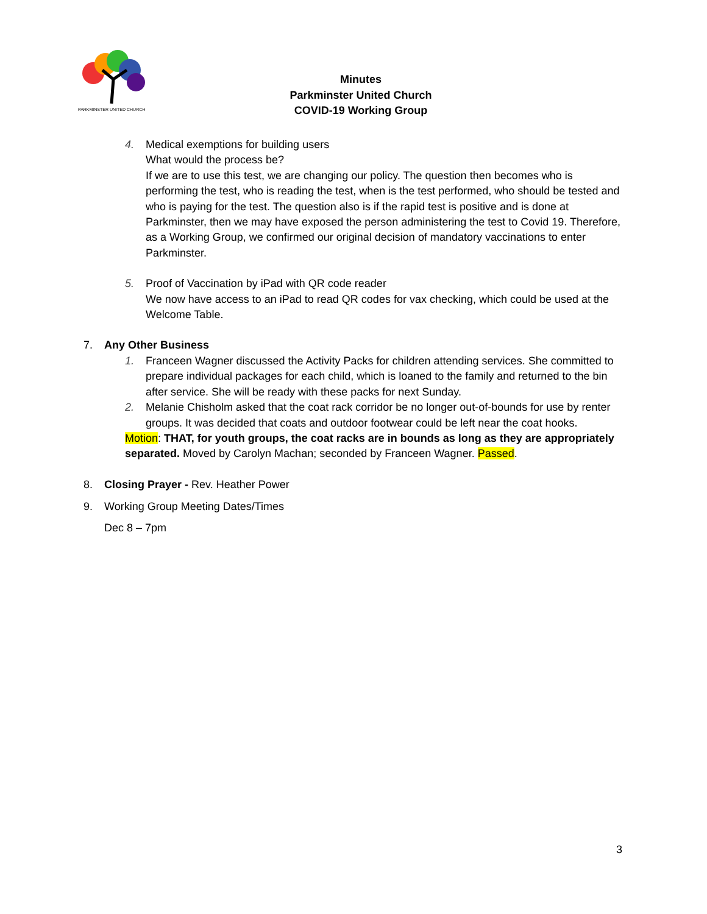PARKMINSTER UNITED CHURCH
Minutes
Parkminster United Church
COVID-19 Working Group
4. Medical exemptions for building users
What would the process be?
If we are to use this test, we are changing our policy. The question then becomes who is performing the test, who is reading the test, when is the test performed, who should be tested and who is paying for the test. The question also is if the rapid test is positive and is done at Parkminster, then we may have exposed the person administering the test to Covid 19. Therefore, as a Working Group, we confirmed our original decision of mandatory vaccinations to enter Parkminster.
5. Proof of Vaccination by iPad with QR code reader
We now have access to an iPad to read QR codes for vax checking, which could be used at the Welcome Table.
7. Any Other Business
1. Franceen Wagner discussed the Activity Packs for children attending services. She committed to prepare individual packages for each child, which is loaned to the family and returned to the bin after service. She will be ready with these packs for next Sunday.
2. Melanie Chisholm asked that the coat rack corridor be no longer out-of-bounds for use by renter groups. It was decided that coats and outdoor footwear could be left near the coat hooks.
Motion: THAT, for youth groups, the coat racks are in bounds as long as they are appropriately separated. Moved by Carolyn Machan; seconded by Franceen Wagner. Passed.
8. Closing Prayer - Rev. Heather Power
9. Working Group Meeting Dates/Times
Dec 8 – 7pm
3